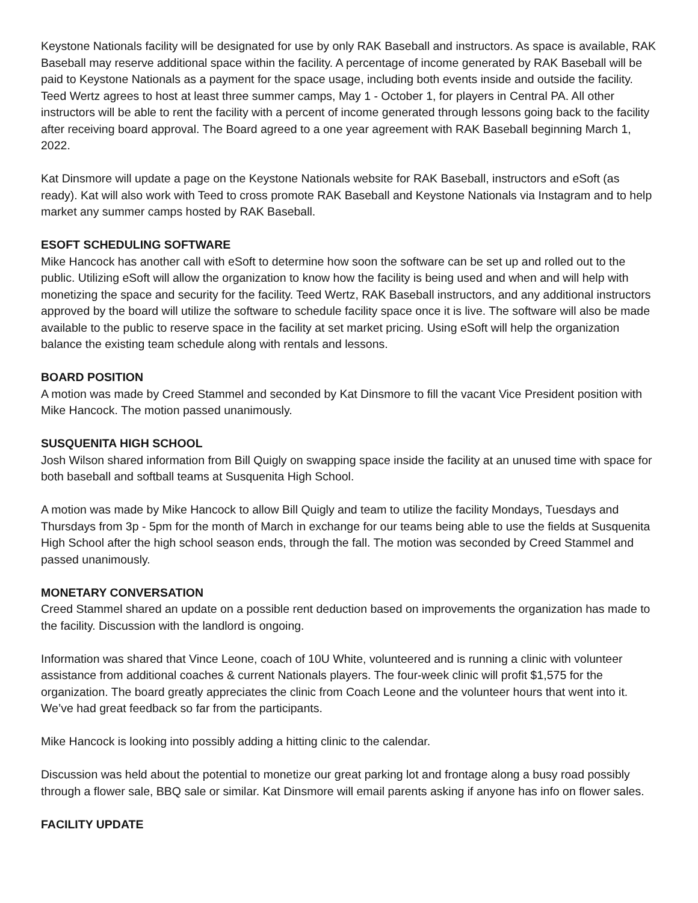Keystone Nationals facility will be designated for use by only RAK Baseball and instructors. As space is available, RAK Baseball may reserve additional space within the facility. A percentage of income generated by RAK Baseball will be paid to Keystone Nationals as a payment for the space usage, including both events inside and outside the facility. Teed Wertz agrees to host at least three summer camps, May 1 - October 1, for players in Central PA. All other instructors will be able to rent the facility with a percent of income generated through lessons going back to the facility after receiving board approval. The Board agreed to a one year agreement with RAK Baseball beginning March 1, 2022.
Kat Dinsmore will update a page on the Keystone Nationals website for RAK Baseball, instructors and eSoft (as ready). Kat will also work with Teed to cross promote RAK Baseball and Keystone Nationals via Instagram and to help market any summer camps hosted by RAK Baseball.
ESOFT SCHEDULING SOFTWARE
Mike Hancock has another call with eSoft to determine how soon the software can be set up and rolled out to the public. Utilizing eSoft will allow the organization to know how the facility is being used and when and will help with monetizing the space and security for the facility. Teed Wertz, RAK Baseball instructors, and any additional instructors approved by the board will utilize the software to schedule facility space once it is live. The software will also be made available to the public to reserve space in the facility at set market pricing. Using eSoft will help the organization balance the existing team schedule along with rentals and lessons.
BOARD POSITION
A motion was made by Creed Stammel and seconded by Kat Dinsmore to fill the vacant Vice President position with Mike Hancock. The motion passed unanimously.
SUSQUENITA HIGH SCHOOL
Josh Wilson shared information from Bill Quigly on swapping space inside the facility at an unused time with space for both baseball and softball teams at Susquenita High School.
A motion was made by Mike Hancock to allow Bill Quigly and team to utilize the facility Mondays, Tuesdays and Thursdays from 3p - 5pm for the month of March in exchange for our teams being able to use the fields at Susquenita High School after the high school season ends, through the fall. The motion was seconded by Creed Stammel and passed unanimously.
MONETARY CONVERSATION
Creed Stammel shared an update on a possible rent deduction based on improvements the organization has made to the facility. Discussion with the landlord is ongoing.
Information was shared that Vince Leone, coach of 10U White, volunteered and is running a clinic with volunteer assistance from additional coaches & current Nationals players. The four-week clinic will profit $1,575 for the organization. The board greatly appreciates the clinic from Coach Leone and the volunteer hours that went into it. We’ve had great feedback so far from the participants.
Mike Hancock is looking into possibly adding a hitting clinic to the calendar.
Discussion was held about the potential to monetize our great parking lot and frontage along a busy road possibly through a flower sale, BBQ sale or similar. Kat Dinsmore will email parents asking if anyone has info on flower sales.
FACILITY UPDATE